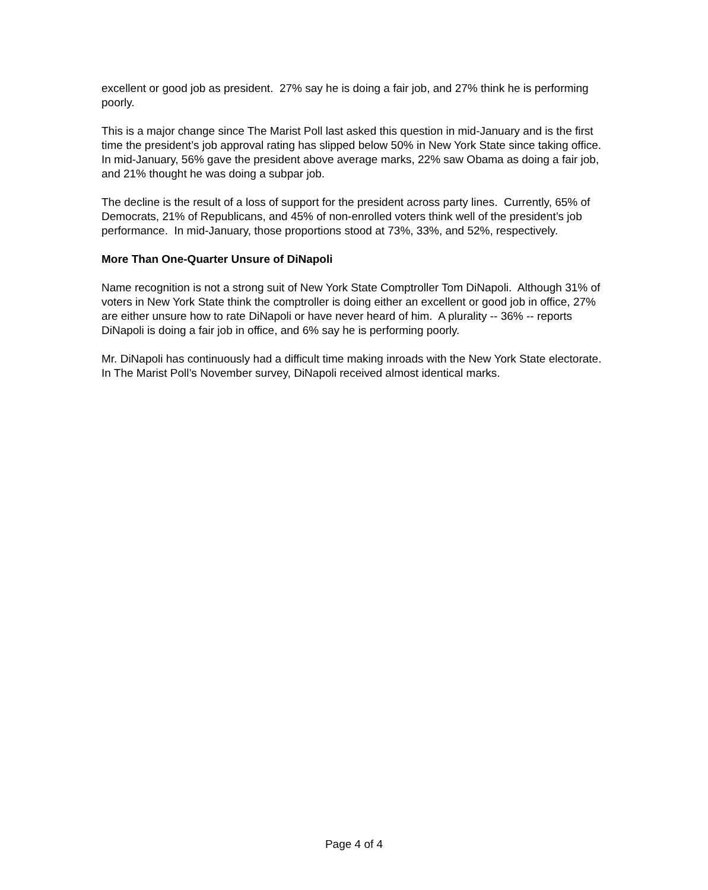excellent or good job as president. 27% say he is doing a fair job, and 27% think he is performing poorly.
This is a major change since The Marist Poll last asked this question in mid-January and is the first time the president’s job approval rating has slipped below 50% in New York State since taking office. In mid-January, 56% gave the president above average marks, 22% saw Obama as doing a fair job, and 21% thought he was doing a subpar job.
The decline is the result of a loss of support for the president across party lines. Currently, 65% of Democrats, 21% of Republicans, and 45% of non-enrolled voters think well of the president’s job performance. In mid-January, those proportions stood at 73%, 33%, and 52%, respectively.
More Than One-Quarter Unsure of DiNapoli
Name recognition is not a strong suit of New York State Comptroller Tom DiNapoli. Although 31% of voters in New York State think the comptroller is doing either an excellent or good job in office, 27% are either unsure how to rate DiNapoli or have never heard of him. A plurality -- 36% -- reports DiNapoli is doing a fair job in office, and 6% say he is performing poorly.
Mr. DiNapoli has continuously had a difficult time making inroads with the New York State electorate. In The Marist Poll’s November survey, DiNapoli received almost identical marks.
Page 4 of 4